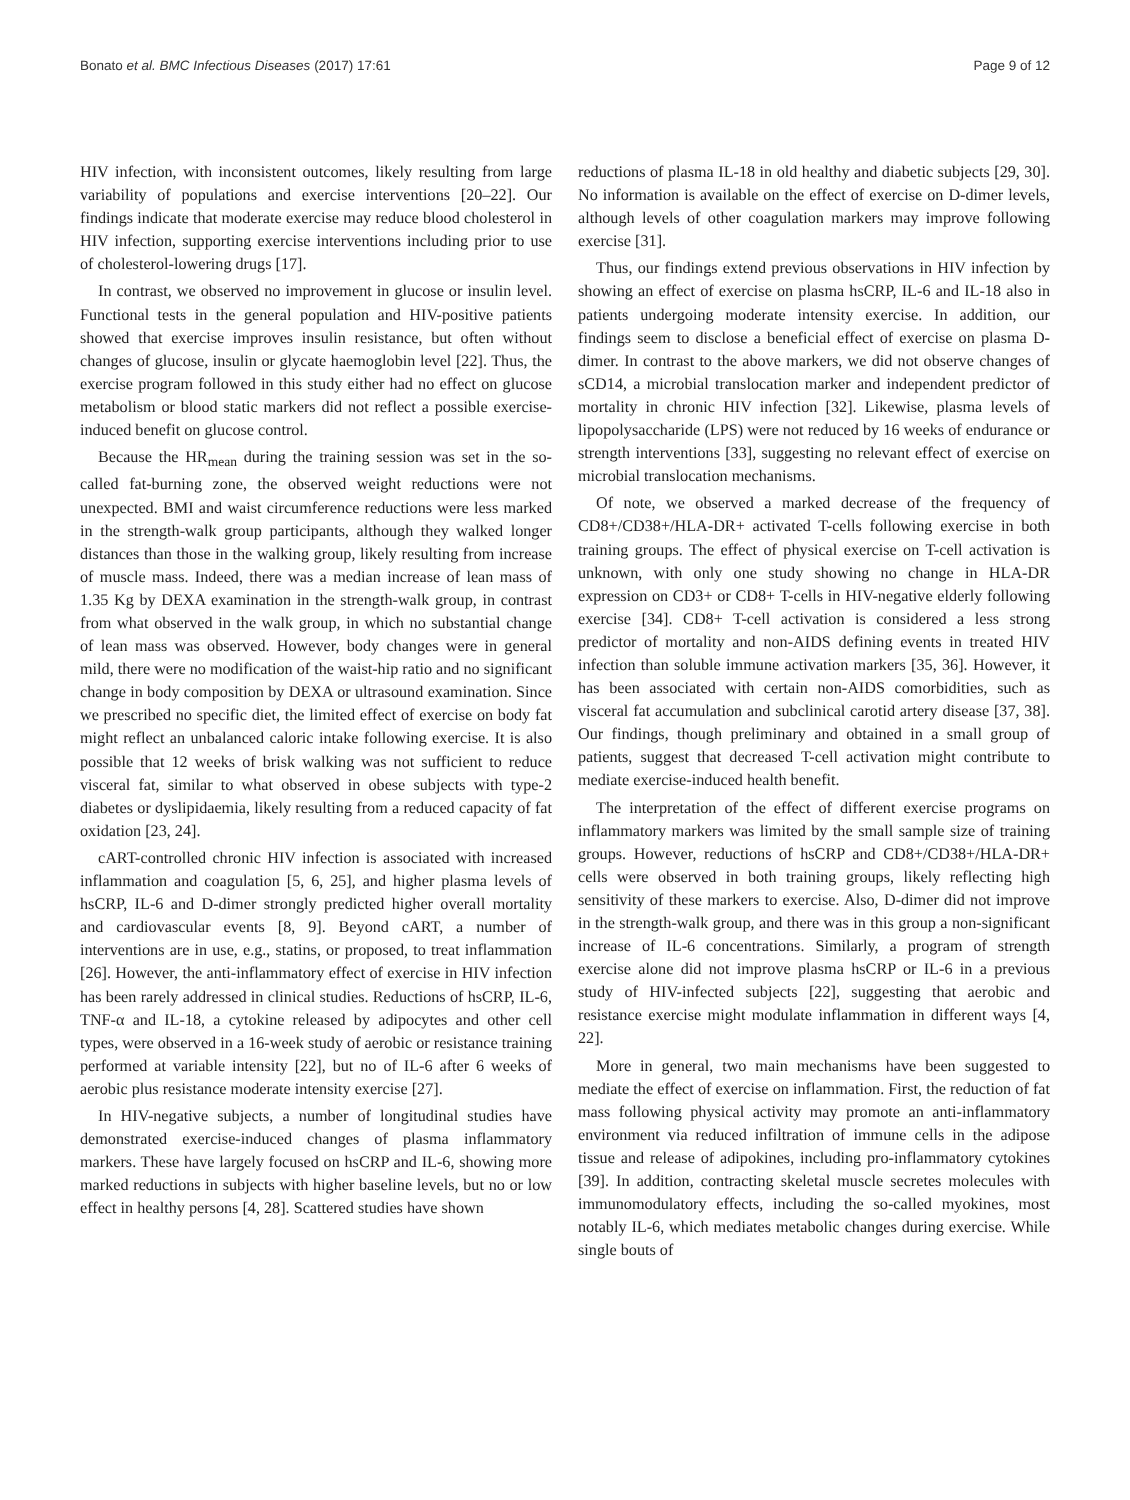Bonato et al. BMC Infectious Diseases (2017) 17:61 Page 9 of 12
HIV infection, with inconsistent outcomes, likely resulting from large variability of populations and exercise interventions [20–22]. Our findings indicate that moderate exercise may reduce blood cholesterol in HIV infection, supporting exercise interventions including prior to use of cholesterol-lowering drugs [17].
In contrast, we observed no improvement in glucose or insulin level. Functional tests in the general population and HIV-positive patients showed that exercise improves insulin resistance, but often without changes of glucose, insulin or glycate haemoglobin level [22]. Thus, the exercise program followed in this study either had no effect on glucose metabolism or blood static markers did not reflect a possible exercise-induced benefit on glucose control.
Because the HR<sub>mean</sub> during the training session was set in the so-called fat-burning zone, the observed weight reductions were not unexpected. BMI and waist circumference reductions were less marked in the strength-walk group participants, although they walked longer distances than those in the walking group, likely resulting from increase of muscle mass. Indeed, there was a median increase of lean mass of 1.35 Kg by DEXA examination in the strength-walk group, in contrast from what observed in the walk group, in which no substantial change of lean mass was observed. However, body changes were in general mild, there were no modification of the waist-hip ratio and no significant change in body composition by DEXA or ultrasound examination. Since we prescribed no specific diet, the limited effect of exercise on body fat might reflect an unbalanced caloric intake following exercise. It is also possible that 12 weeks of brisk walking was not sufficient to reduce visceral fat, similar to what observed in obese subjects with type-2 diabetes or dyslipidaemia, likely resulting from a reduced capacity of fat oxidation [23, 24].
cART-controlled chronic HIV infection is associated with increased inflammation and coagulation [5, 6, 25], and higher plasma levels of hsCRP, IL-6 and D-dimer strongly predicted higher overall mortality and cardiovascular events [8, 9]. Beyond cART, a number of interventions are in use, e.g., statins, or proposed, to treat inflammation [26]. However, the anti-inflammatory effect of exercise in HIV infection has been rarely addressed in clinical studies. Reductions of hsCRP, IL-6, TNF-α and IL-18, a cytokine released by adipocytes and other cell types, were observed in a 16-week study of aerobic or resistance training performed at variable intensity [22], but no of IL-6 after 6 weeks of aerobic plus resistance moderate intensity exercise [27].
In HIV-negative subjects, a number of longitudinal studies have demonstrated exercise-induced changes of plasma inflammatory markers. These have largely focused on hsCRP and IL-6, showing more marked reductions in subjects with higher baseline levels, but no or low effect in healthy persons [4, 28]. Scattered studies have shown
reductions of plasma IL-18 in old healthy and diabetic subjects [29, 30]. No information is available on the effect of exercise on D-dimer levels, although levels of other coagulation markers may improve following exercise [31].
Thus, our findings extend previous observations in HIV infection by showing an effect of exercise on plasma hsCRP, IL-6 and IL-18 also in patients undergoing moderate intensity exercise. In addition, our findings seem to disclose a beneficial effect of exercise on plasma D-dimer. In contrast to the above markers, we did not observe changes of sCD14, a microbial translocation marker and independent predictor of mortality in chronic HIV infection [32]. Likewise, plasma levels of lipopolysaccharide (LPS) were not reduced by 16 weeks of endurance or strength interventions [33], suggesting no relevant effect of exercise on microbial translocation mechanisms.
Of note, we observed a marked decrease of the frequency of CD8+/CD38+/HLA-DR+ activated T-cells following exercise in both training groups. The effect of physical exercise on T-cell activation is unknown, with only one study showing no change in HLA-DR expression on CD3+ or CD8+ T-cells in HIV-negative elderly following exercise [34]. CD8+ T-cell activation is considered a less strong predictor of mortality and non-AIDS defining events in treated HIV infection than soluble immune activation markers [35, 36]. However, it has been associated with certain non-AIDS comorbidities, such as visceral fat accumulation and subclinical carotid artery disease [37, 38]. Our findings, though preliminary and obtained in a small group of patients, suggest that decreased T-cell activation might contribute to mediate exercise-induced health benefit.
The interpretation of the effect of different exercise programs on inflammatory markers was limited by the small sample size of training groups. However, reductions of hsCRP and CD8+/CD38+/HLA-DR+ cells were observed in both training groups, likely reflecting high sensitivity of these markers to exercise. Also, D-dimer did not improve in the strength-walk group, and there was in this group a non-significant increase of IL-6 concentrations. Similarly, a program of strength exercise alone did not improve plasma hsCRP or IL-6 in a previous study of HIV-infected subjects [22], suggesting that aerobic and resistance exercise might modulate inflammation in different ways [4, 22].
More in general, two main mechanisms have been suggested to mediate the effect of exercise on inflammation. First, the reduction of fat mass following physical activity may promote an anti-inflammatory environment via reduced infiltration of immune cells in the adipose tissue and release of adipokines, including pro-inflammatory cytokines [39]. In addition, contracting skeletal muscle secretes molecules with immunomodulatory effects, including the so-called myokines, most notably IL-6, which mediates metabolic changes during exercise. While single bouts of